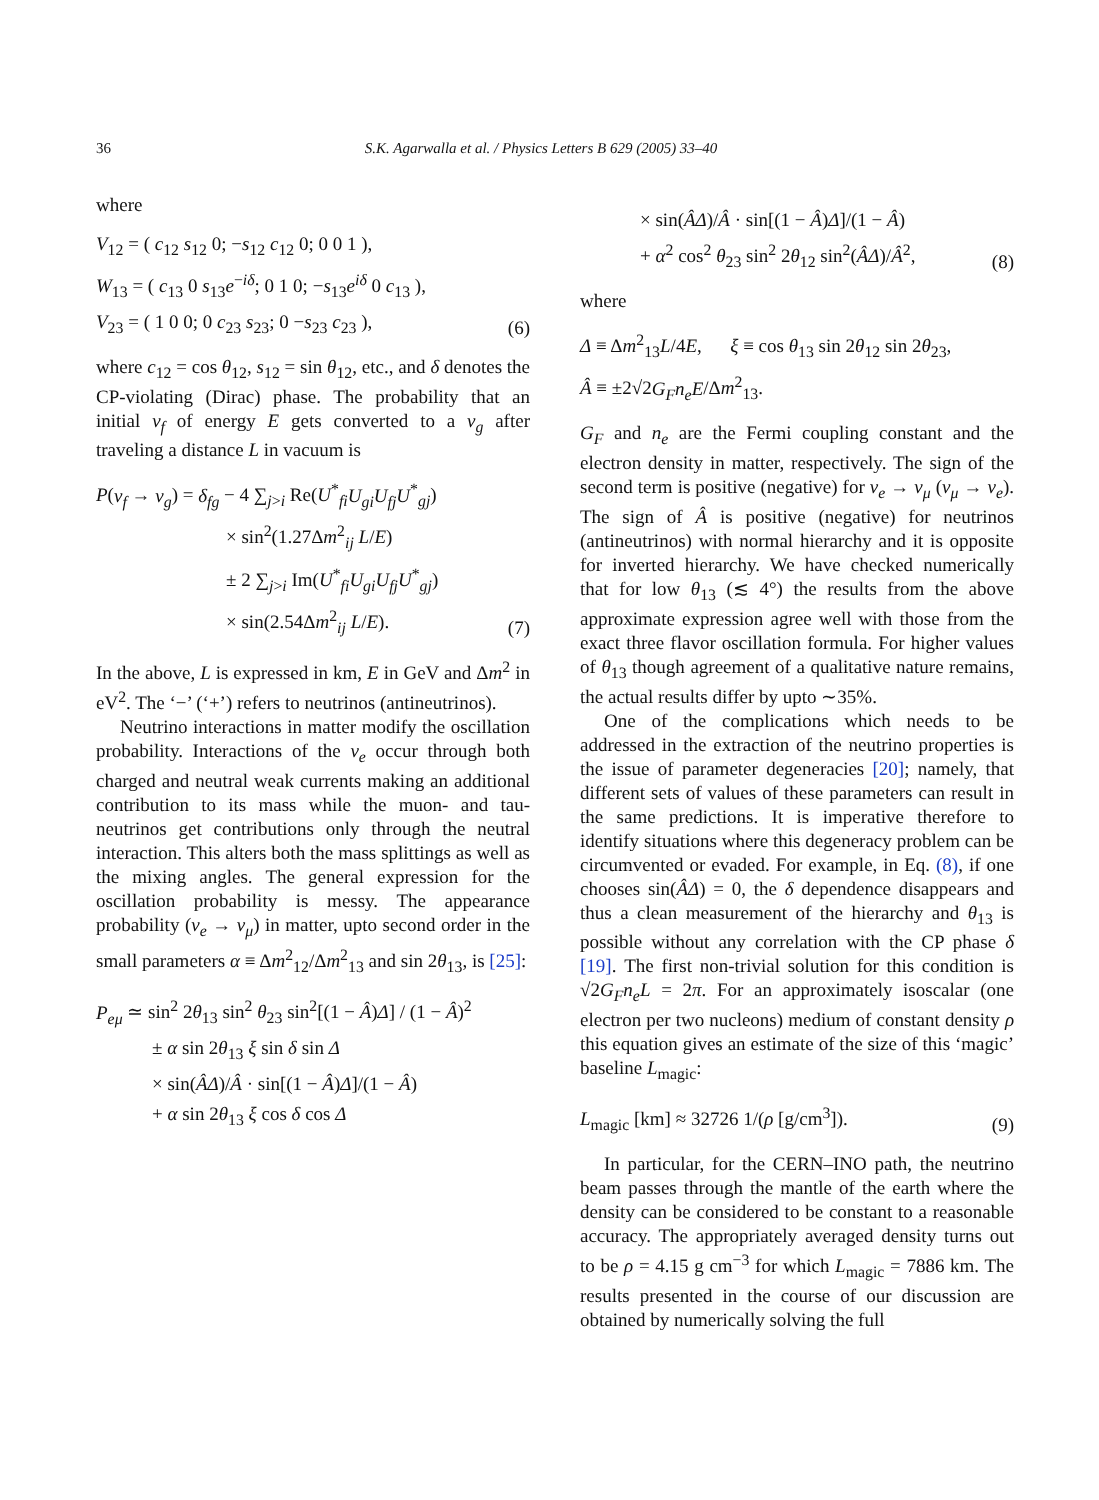36 S.K. Agarwalla et al. / Physics Letters B 629 (2005) 33–40
where
V<sub>12</sub> = ( c<sub>12</sub> s<sub>12</sub> 0; −s<sub>12</sub> c<sub>12</sub> 0; 0 0 1 ),
W<sub>13</sub> = ( c<sub>13</sub> 0 s<sub>13</sub>e<sup>−iδ</sup>; 0 1 0; −s<sub>13</sub>e<sup>iδ</sup> 0 c<sub>13</sub> ),
V<sub>23</sub> = ( 1 0 0; 0 c<sub>23</sub> s<sub>23</sub>; 0 −s<sub>23</sub> c<sub>23</sub> ),
(6)
where c<sub>12</sub> = cos θ<sub>12</sub>, s<sub>12</sub> = sin θ<sub>12</sub>, etc., and δ denotes the CP-violating (Dirac) phase. The probability that an initial ν<sub>f</sub> of energy E gets converted to a ν<sub>g</sub> after traveling a distance L in vacuum is
P(ν<sub>f</sub> → ν<sub>g</sub>) = δ<sub>fg</sub> − 4 ∑<sub>j>i</sub> Re(U<sup>*</sup><sub>fi</sub>U<sub>gi</sub>U<sub>fj</sub>U<sup>*</sup><sub>gj</sub>)
× sin<sup>2</sup>(1.27Δm<sup>2</sup><sub>ij</sub> L/E)
± 2 ∑<sub>j>i</sub> Im(U<sup>*</sup><sub>fi</sub>U<sub>gi</sub>U<sub>fj</sub>U<sup>*</sup><sub>gj</sub>)
× sin(2.54Δm<sup>2</sup><sub>ij</sub> L/E).
(7)
In the above, L is expressed in km, E in GeV and Δm<sup>2</sup> in eV<sup>2</sup>. The ‘−’ (‘+’) refers to neutrinos (antineutrinos).
Neutrino interactions in matter modify the oscillation probability. Interactions of the ν<sub>e</sub> occur through both charged and neutral weak currents making an additional contribution to its mass while the muon- and tau-neutrinos get contributions only through the neutral interaction. This alters both the mass splittings as well as the mixing angles. The general expression for the oscillation probability is messy. The appearance probability (ν<sub>e</sub> → ν<sub>μ</sub>) in matter, upto second order in the small parameters α ≡ Δm<sup>2</sup><sub>12</sub>/Δm<sup>2</sup><sub>13</sub> and sin 2θ<sub>13</sub>, is [25]:
P<sub>eμ</sub> ≃ sin<sup>2</sup> 2θ<sub>13</sub> sin<sup>2</sup> θ<sub>23</sub> sin<sup>2</sup>[(1 − Â)Δ] / (1 − Â)<sup>2</sup>
± α sin 2θ<sub>13</sub> ξ sin δ sin Δ
× sin(ÂΔ)/Â · sin[(1 − Â)Δ]/(1 − Â)
+ α sin 2θ<sub>13</sub> ξ cos δ cos Δ
× sin(ÂΔ)/Â · sin[(1 − Â)Δ]/(1 − Â)
+ α<sup>2</sup> cos<sup>2</sup> θ<sub>23</sub> sin<sup>2</sup> 2θ<sub>12</sub> sin<sup>2</sup>(ÂΔ)/Â<sup>2</sup>,
(8)
where
Δ ≡ Δm<sup>2</sup><sub>13</sub>L/4E, ξ ≡ cos θ<sub>13</sub> sin 2θ<sub>12</sub> sin 2θ<sub>23</sub>,
Â ≡ ±2√2G<sub>F</sub>n<sub>e</sub>E/Δm<sup>2</sup><sub>13</sub>.
G<sub>F</sub> and n<sub>e</sub> are the Fermi coupling constant and the electron density in matter, respectively. The sign of the second term is positive (negative) for ν<sub>e</sub> → ν<sub>μ</sub> (ν<sub>μ</sub> → ν<sub>e</sub>). The sign of Â is positive (negative) for neutrinos (antineutrinos) with normal hierarchy and it is opposite for inverted hierarchy. We have checked numerically that for low θ<sub>13</sub> (≲ 4°) the results from the above approximate expression agree well with those from the exact three flavor oscillation formula. For higher values of θ<sub>13</sub> though agreement of a qualitative nature remains, the actual results differ by upto ∼35%.
One of the complications which needs to be addressed in the extraction of the neutrino properties is the issue of parameter degeneracies [20]; namely, that different sets of values of these parameters can result in the same predictions. It is imperative therefore to identify situations where this degeneracy problem can be circumvented or evaded. For example, in Eq. (8), if one chooses sin(ÂΔ) = 0, the δ dependence disappears and thus a clean measurement of the hierarchy and θ<sub>13</sub> is possible without any correlation with the CP phase δ [19]. The first non-trivial solution for this condition is √2G<sub>F</sub>n<sub>e</sub>L = 2π. For an approximately isoscalar (one electron per two nucleons) medium of constant density ρ this equation gives an estimate of the size of this ‘magic’ baseline L<sub>magic</sub>:
L<sub>magic</sub> [km] ≈ 32726 1/(ρ [g/cm<sup>3</sup>]).
(9)
In particular, for the CERN–INO path, the neutrino beam passes through the mantle of the earth where the density can be considered to be constant to a reasonable accuracy. The appropriately averaged density turns out to be ρ = 4.15 g cm<sup>−3</sup> for which L<sub>magic</sub> = 7886 km. The results presented in the course of our discussion are obtained by numerically solving the full